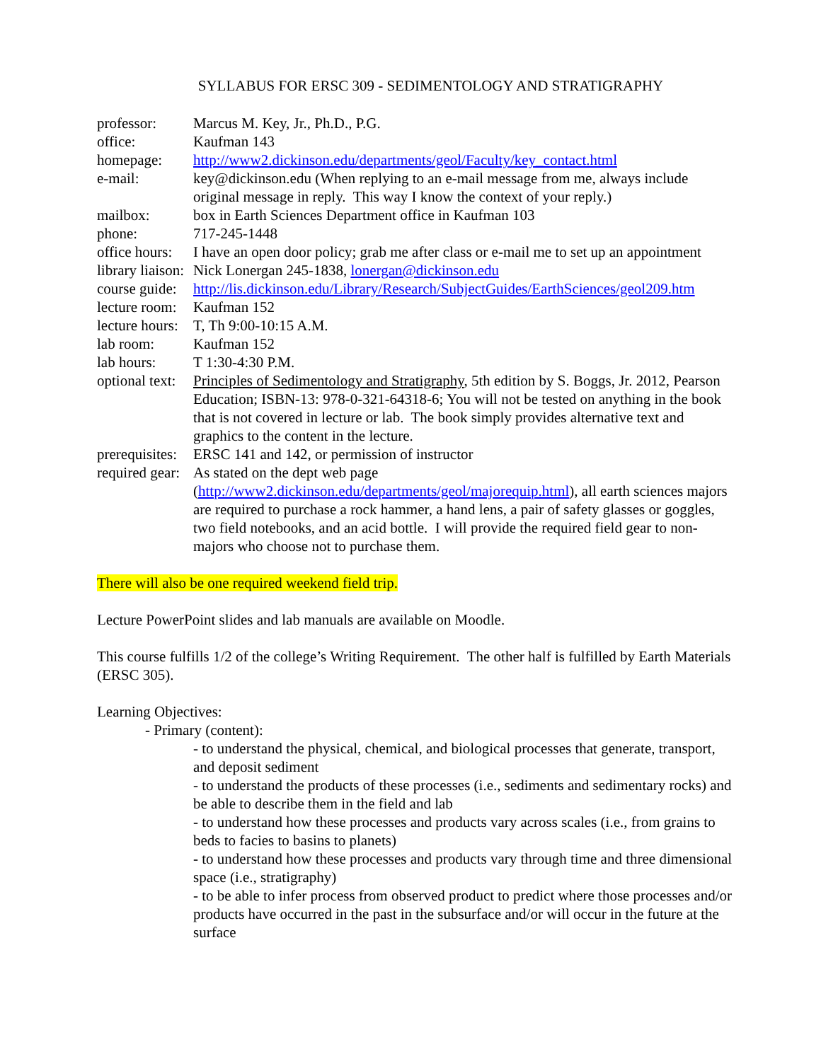SYLLABUS FOR ERSC 309 - SEDIMENTOLOGY AND STRATIGRAPHY
| professor: | Marcus M. Key, Jr., Ph.D., P.G. |
| office: | Kaufman 143 |
| homepage: | http://www2.dickinson.edu/departments/geol/Faculty/key_contact.html |
| e-mail: | key@dickinson.edu (When replying to an e-mail message from me, always include original message in reply. This way I know the context of your reply.) |
| mailbox: | box in Earth Sciences Department office in Kaufman 103 |
| phone: | 717-245-1448 |
| office hours: | I have an open door policy; grab me after class or e-mail me to set up an appointment |
| library liaison: | Nick Lonergan 245-1838, lonergan@dickinson.edu |
| course guide: | http://lis.dickinson.edu/Library/Research/SubjectGuides/EarthSciences/geol209.htm |
| lecture room: | Kaufman 152 |
| lecture hours: | T, Th 9:00-10:15 A.M. |
| lab room: | Kaufman 152 |
| lab hours: | T 1:30-4:30 P.M. |
| optional text: | Principles of Sedimentology and Stratigraphy , 5th edition by S. Boggs, Jr. 2012, Pearson Education; ISBN-13: 978-0-321-64318-6; You will not be tested on anything in the book that is not covered in lecture or lab. The book simply provides alternative text and graphics to the content in the lecture. |
| prerequisites: | ERSC 141 and 142, or permission of instructor |
| required gear: | As stated on the dept web page ( http://www2.dickinson.edu/departments/geol/majorequip.html ), all earth sciences majors are required to purchase a rock hammer, a hand lens, a pair of safety glasses or goggles, two field notebooks, and an acid bottle. I will provide the required field gear to non-majors who choose not to purchase them. |
There will also be one required weekend field trip.
Lecture PowerPoint slides and lab manuals are available on Moodle.
This course fulfills 1/2 of the college’s Writing Requirement. The other half is fulfilled by Earth Materials (ERSC 305).
Learning Objectives:
- Primary (content):
- to understand the physical, chemical, and biological processes that generate, transport, and deposit sediment
- to understand the products of these processes (i.e., sediments and sedimentary rocks) and be able to describe them in the field and lab
- to understand how these processes and products vary across scales (i.e., from grains to beds to facies to basins to planets)
- to understand how these processes and products vary through time and three dimensional space (i.e., stratigraphy)
- to be able to infer process from observed product to predict where those processes and/or products have occurred in the past in the subsurface and/or will occur in the future at the surface